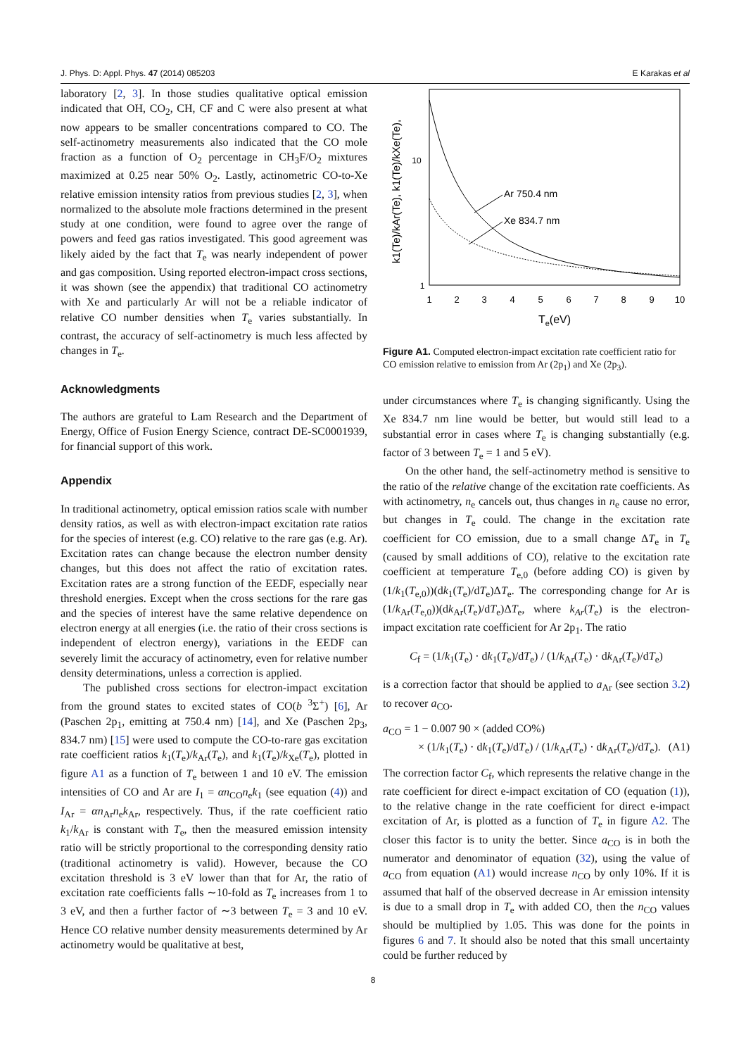J. Phys. D: Appl. Phys. 47 (2014) 085203 E Karakas et al
laboratory [2, 3]. In those studies qualitative optical emission indicated that OH, CO<sub>2</sub>, CH, CF and C were also present at what now appears to be smaller concentrations compared to CO. The self-actinometry measurements also indicated that the CO mole fraction as a function of O<sub>2</sub> percentage in CH<sub>3</sub>F/O<sub>2</sub> mixtures maximized at 0.25 near 50% O<sub>2</sub>. Lastly, actinometric CO-to-Xe relative emission intensity ratios from previous studies [2, 3], when normalized to the absolute mole fractions determined in the present study at one condition, were found to agree over the range of powers and feed gas ratios investigated. This good agreement was likely aided by the fact that T<sub>e</sub> was nearly independent of power and gas composition. Using reported electron-impact cross sections, it was shown (see the appendix) that traditional CO actinometry with Xe and particularly Ar will not be a reliable indicator of relative CO number densities when T<sub>e</sub> varies substantially. In contrast, the accuracy of self-actinometry is much less affected by changes in T<sub>e</sub>.
Acknowledgments
The authors are grateful to Lam Research and the Department of Energy, Office of Fusion Energy Science, contract DE-SC0001939, for financial support of this work.
Appendix
In traditional actinometry, optical emission ratios scale with number density ratios, as well as with electron-impact excitation rate ratios for the species of interest (e.g. CO) relative to the rare gas (e.g. Ar). Excitation rates can change because the electron number density changes, but this does not affect the ratio of excitation rates. Excitation rates are a strong function of the EEDF, especially near threshold energies. Except when the cross sections for the rare gas and the species of interest have the same relative dependence on electron energy at all energies (i.e. the ratio of their cross sections is independent of electron energy), variations in the EEDF can severely limit the accuracy of actinometry, even for relative number density determinations, unless a correction is applied.
The published cross sections for electron-impact excitation from the ground states to excited states of CO(b <sup>3</sup>Σ<sup>+</sup>) [6], Ar (Paschen 2p<sub>1</sub>, emitting at 750.4 nm) [14], and Xe (Paschen 2p<sub>3</sub>, 834.7 nm) [15] were used to compute the CO-to-rare gas excitation rate coefficient ratios k<sub>1</sub>(T<sub>e</sub>)/k<sub>Ar</sub>(T<sub>e</sub>), and k<sub>1</sub>(T<sub>e</sub>)/k<sub>Xe</sub>(T<sub>e</sub>), plotted in figure A1 as a function of T<sub>e</sub> between 1 and 10 eV. The emission intensities of CO and Ar are I<sub>1</sub> = αn<sub>CO</sub>n<sub>e</sub>k<sub>1</sub> (see equation (4)) and I<sub>Ar</sub> = αn<sub>Ar</sub>n<sub>e</sub>k<sub>Ar</sub>, respectively. Thus, if the rate coefficient ratio k<sub>1</sub>/k<sub>Ar</sub> is constant with T<sub>e</sub>, then the measured emission intensity ratio will be strictly proportional to the corresponding density ratio (traditional actinometry is valid). However, because the CO excitation threshold is 3 eV lower than that for Ar, the ratio of excitation rate coefficients falls ∼10-fold as T<sub>e</sub> increases from 1 to 3 eV, and then a further factor of ∼3 between T<sub>e</sub> = 3 and 10 eV. Hence CO relative number density measurements determined by Ar actinometry would be qualitative at best,
10
1
1
2
3
4
5
6
7
8
9
10
Te(eV)
k1(Te)/kAr(Te), k1(Te)/kXe(Te),
Ar 750.4 nm
Xe 834.7 nm
Figure A1. Computed electron-impact excitation rate coefficient ratio for CO emission relative to emission from Ar (2p<sub>1</sub>) and Xe (2p<sub>3</sub>).
under circumstances where T<sub>e</sub> is changing significantly. Using the Xe 834.7 nm line would be better, but would still lead to a substantial error in cases where T<sub>e</sub> is changing substantially (e.g. factor of 3 between T<sub>e</sub> = 1 and 5 eV).
On the other hand, the self-actinometry method is sensitive to the ratio of the relative change of the excitation rate coefficients. As with actinometry, n<sub>e</sub> cancels out, thus changes in n<sub>e</sub> cause no error, but changes in T<sub>e</sub> could. The change in the excitation rate coefficient for CO emission, due to a small change ΔT<sub>e</sub> in T<sub>e</sub> (caused by small additions of CO), relative to the excitation rate coefficient at temperature T<sub>e,0</sub> (before adding CO) is given by (1/k<sub>1</sub>(T<sub>e,0</sub>))(dk<sub>1</sub>(T<sub>e</sub>)/dT<sub>e</sub>)ΔT<sub>e</sub>. The corresponding change for Ar is (1/k<sub>Ar</sub>(T<sub>e,0</sub>))(dk<sub>Ar</sub>(T<sub>e</sub>)/dT<sub>e</sub>)ΔT<sub>e</sub>, where k<sub>Ar</sub>(T<sub>e</sub>) is the electron-impact excitation rate coefficient for Ar 2p<sub>1</sub>. The ratio
C<sub>f</sub> = (1/k<sub>1</sub>(T<sub>e</sub>) · dk<sub>1</sub>(T<sub>e</sub>)/dT<sub>e</sub>) / (1/k<sub>Ar</sub>(T<sub>e</sub>) · dk<sub>Ar</sub>(T<sub>e</sub>)/dT<sub>e</sub>)
is a correction factor that should be applied to a<sub>Ar</sub> (see section 3.2) to recover a<sub>CO</sub>.
a<sub>CO</sub> = 1 − 0.007 90 × (added CO%)
× (1/k<sub>1</sub>(T<sub>e</sub>) · dk<sub>1</sub>(T<sub>e</sub>)/dT<sub>e</sub>) / (1/k<sub>Ar</sub>(T<sub>e</sub>) · dk<sub>Ar</sub>(T<sub>e</sub>)/dT<sub>e</sub>). (A1)
The correction factor C<sub>f</sub>, which represents the relative change in the rate coefficient for direct e-impact excitation of CO (equation (1)), to the relative change in the rate coefficient for direct e-impact excitation of Ar, is plotted as a function of T<sub>e</sub> in figure A2. The closer this factor is to unity the better. Since a<sub>CO</sub> is in both the numerator and denominator of equation (32), using the value of a<sub>CO</sub> from equation (A1) would increase n<sub>CO</sub> by only 10%. If it is assumed that half of the observed decrease in Ar emission intensity is due to a small drop in T<sub>e</sub> with added CO, then the n<sub>CO</sub> values should be multiplied by 1.05. This was done for the points in figures 6 and 7. It should also be noted that this small uncertainty could be further reduced by
8